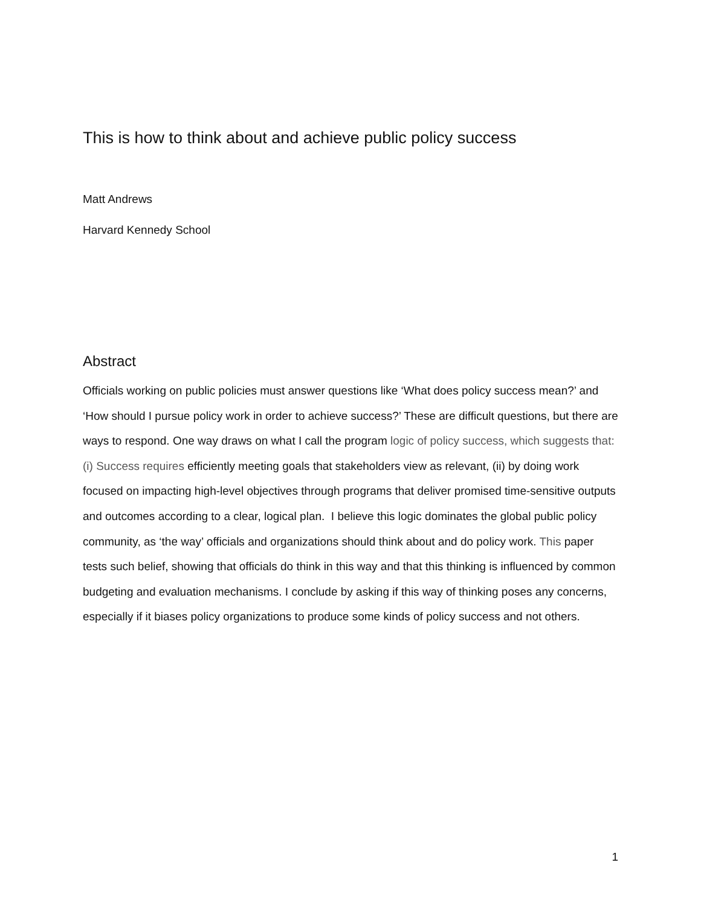This is how to think about and achieve public policy success
Matt Andrews
Harvard Kennedy School
Abstract
Officials working on public policies must answer questions like ‘What does policy success mean?’ and ‘How should I pursue policy work in order to achieve success?’ These are difficult questions, but there are ways to respond. One way draws on what I call the program logic of policy success, which suggests that: (i) Success requires efficiently meeting goals that stakeholders view as relevant, (ii) by doing work focused on impacting high-level objectives through programs that deliver promised time-sensitive outputs and outcomes according to a clear, logical plan. I believe this logic dominates the global public policy community, as ‘the way’ officials and organizations should think about and do policy work. This paper tests such belief, showing that officials do think in this way and that this thinking is influenced by common budgeting and evaluation mechanisms. I conclude by asking if this way of thinking poses any concerns, especially if it biases policy organizations to produce some kinds of policy success and not others.
1